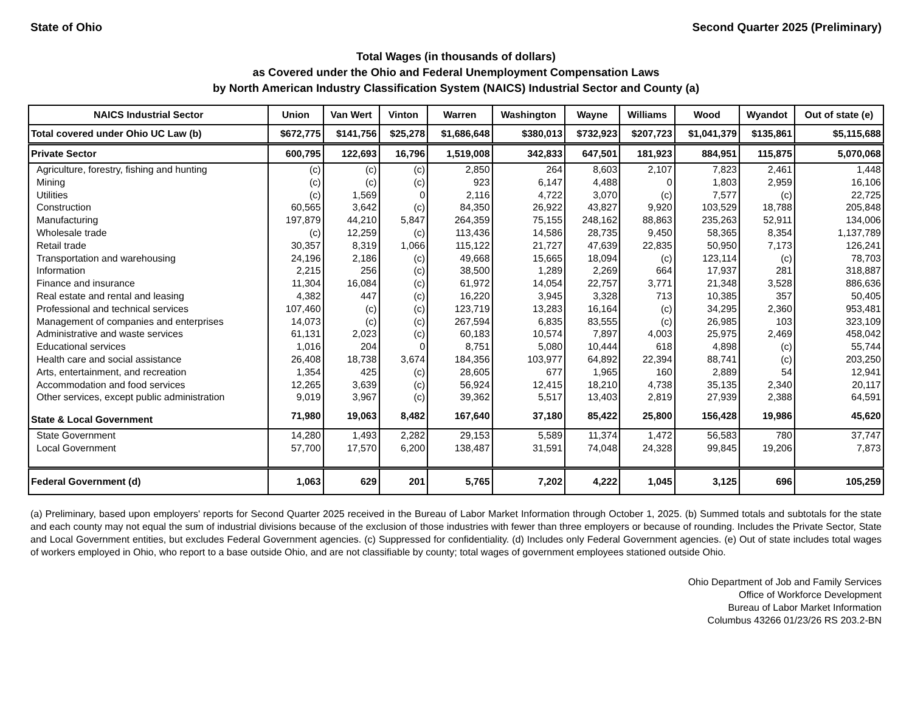State of Ohio Second Quarter 2025 (Preliminary)
Total Wages (in thousands of dollars)
as Covered under the Ohio and Federal Unemployment Compensation Laws
by North American Industry Classification System (NAICS) Industrial Sector and County (a)
| NAICS Industrial Sector | Union | Van Wert | Vinton | Warren | Washington | Wayne | Williams | Wood | Wyandot | Out of state (e) |
| --- | --- | --- | --- | --- | --- | --- | --- | --- | --- | --- |
| Total covered under Ohio UC Law (b) | $672,775 | $141,756 | $25,278 | $1,686,648 | $380,013 | $732,923 | $207,723 | $1,041,379 | $135,861 | $5,115,688 |
| Private Sector | 600,795 | 122,693 | 16,796 | 1,519,008 | 342,833 | 647,501 | 181,923 | 884,951 | 115,875 | 5,070,068 |
| Agriculture, forestry, fishing and hunting | (c) | (c) | (c) | 2,850 | 264 | 8,603 | 2,107 | 7,823 | 2,461 | 1,448 |
| Mining | (c) | (c) | (c) | 923 | 6,147 | 4,488 | 0 | 1,803 | 2,959 | 16,106 |
| Utilities | (c) | 1,569 | 0 | 2,116 | 4,722 | 3,070 | (c) | 7,577 | (c) | 22,725 |
| Construction | 60,565 | 3,642 | (c) | 84,350 | 26,922 | 43,827 | 9,920 | 103,529 | 18,788 | 205,848 |
| Manufacturing | 197,879 | 44,210 | 5,847 | 264,359 | 75,155 | 248,162 | 88,863 | 235,263 | 52,911 | 134,006 |
| Wholesale trade | (c) | 12,259 | (c) | 113,436 | 14,586 | 28,735 | 9,450 | 58,365 | 8,354 | 1,137,789 |
| Retail trade | 30,357 | 8,319 | 1,066 | 115,122 | 21,727 | 47,639 | 22,835 | 50,950 | 7,173 | 126,241 |
| Transportation and warehousing | 24,196 | 2,186 | (c) | 49,668 | 15,665 | 18,094 | (c) | 123,114 | (c) | 78,703 |
| Information | 2,215 | 256 | (c) | 38,500 | 1,289 | 2,269 | 664 | 17,937 | 281 | 318,887 |
| Finance and insurance | 11,304 | 16,084 | (c) | 61,972 | 14,054 | 22,757 | 3,771 | 21,348 | 3,528 | 886,636 |
| Real estate and rental and leasing | 4,382 | 447 | (c) | 16,220 | 3,945 | 3,328 | 713 | 10,385 | 357 | 50,405 |
| Professional and technical services | 107,460 | (c) | (c) | 123,719 | 13,283 | 16,164 | (c) | 34,295 | 2,360 | 953,481 |
| Management of companies and enterprises | 14,073 | (c) | (c) | 267,594 | 6,835 | 83,555 | (c) | 26,985 | 103 | 323,109 |
| Administrative and waste services | 61,131 | 2,023 | (c) | 60,183 | 10,574 | 7,897 | 4,003 | 25,975 | 2,469 | 458,042 |
| Educational services | 1,016 | 204 | 0 | 8,751 | 5,080 | 10,444 | 618 | 4,898 | (c) | 55,744 |
| Health care and social assistance | 26,408 | 18,738 | 3,674 | 184,356 | 103,977 | 64,892 | 22,394 | 88,741 | (c) | 203,250 |
| Arts, entertainment, and recreation | 1,354 | 425 | (c) | 28,605 | 677 | 1,965 | 160 | 2,889 | 54 | 12,941 |
| Accommodation and food services | 12,265 | 3,639 | (c) | 56,924 | 12,415 | 18,210 | 4,738 | 35,135 | 2,340 | 20,117 |
| Other services, except public administration | 9,019 | 3,967 | (c) | 39,362 | 5,517 | 13,403 | 2,819 | 27,939 | 2,388 | 64,591 |
| State & Local Government | 71,980 | 19,063 | 8,482 | 167,640 | 37,180 | 85,422 | 25,800 | 156,428 | 19,986 | 45,620 |
| State Government | 14,280 | 1,493 | 2,282 | 29,153 | 5,589 | 11,374 | 1,472 | 56,583 | 780 | 37,747 |
| Local Government | 57,700 | 17,570 | 6,200 | 138,487 | 31,591 | 74,048 | 24,328 | 99,845 | 19,206 | 7,873 |
| Federal Government (d) | 1,063 | 629 | 201 | 5,765 | 7,202 | 4,222 | 1,045 | 3,125 | 696 | 105,259 |
(a) Preliminary, based upon employers' reports for Second Quarter 2025 received in the Bureau of Labor Market Information through October 1, 2025. (b) Summed totals and subtotals for the state and each county may not equal the sum of industrial divisions because of the exclusion of those industries with fewer than three employers or because of rounding. Includes the Private Sector, State and Local Government entities, but excludes Federal Government agencies. (c) Suppressed for confidentiality. (d) Includes only Federal Government agencies. (e) Out of state includes total wages of workers employed in Ohio, who report to a base outside Ohio, and are not classifiable by county; total wages of government employees stationed outside Ohio.
Ohio Department of Job and Family Services
Office of Workforce Development
Bureau of Labor Market Information
Columbus 43266 01/23/26 RS 203.2-BN